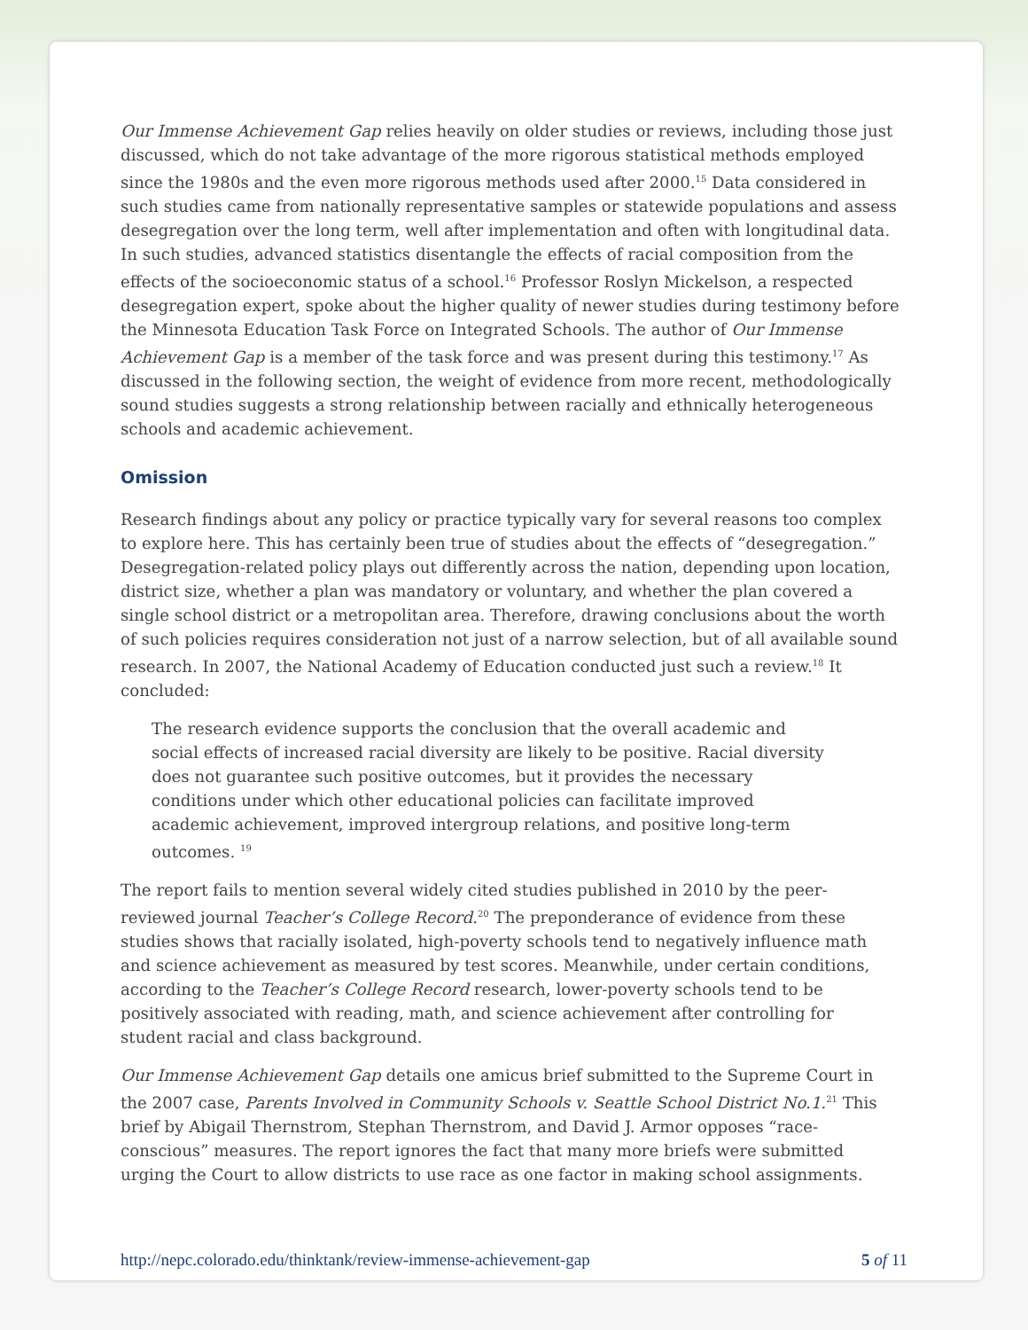Our Immense Achievement Gap relies heavily on older studies or reviews, including those just discussed, which do not take advantage of the more rigorous statistical methods employed since the 1980s and the even more rigorous methods used after 2000.<sup>15</sup> Data considered in such studies came from nationally representative samples or statewide populations and assess desegregation over the long term, well after implementation and often with longitudinal data. In such studies, advanced statistics disentangle the effects of racial composition from the effects of the socioeconomic status of a school.<sup>16</sup> Professor Roslyn Mickelson, a respected desegregation expert, spoke about the higher quality of newer studies during testimony before the Minnesota Education Task Force on Integrated Schools. The author of Our Immense Achievement Gap is a member of the task force and was present during this testimony.<sup>17</sup> As discussed in the following section, the weight of evidence from more recent, methodologically sound studies suggests a strong relationship between racially and ethnically heterogeneous schools and academic achievement.
Omission
Research findings about any policy or practice typically vary for several reasons too complex to explore here. This has certainly been true of studies about the effects of “desegregation.” Desegregation-related policy plays out differently across the nation, depending upon location, district size, whether a plan was mandatory or voluntary, and whether the plan covered a single school district or a metropolitan area. Therefore, drawing conclusions about the worth of such policies requires consideration not just of a narrow selection, but of all available sound research. In 2007, the National Academy of Education conducted just such a review.<sup>18</sup> It concluded:
The research evidence supports the conclusion that the overall academic and social effects of increased racial diversity are likely to be positive. Racial diversity does not guarantee such positive outcomes, but it provides the necessary conditions under which other educational policies can facilitate improved academic achievement, improved intergroup relations, and positive long-term outcomes. <sup>19</sup>
The report fails to mention several widely cited studies published in 2010 by the peer-reviewed journal Teacher’s College Record.<sup>20</sup> The preponderance of evidence from these studies shows that racially isolated, high-poverty schools tend to negatively influence math and science achievement as measured by test scores. Meanwhile, under certain conditions, according to the Teacher’s College Record research, lower-poverty schools tend to be positively associated with reading, math, and science achievement after controlling for student racial and class background.
Our Immense Achievement Gap details one amicus brief submitted to the Supreme Court in the 2007 case, Parents Involved in Community Schools v. Seattle School District No.1.<sup>21</sup> This brief by Abigail Thernstrom, Stephan Thernstrom, and David J. Armor opposes “race-conscious” measures. The report ignores the fact that many more briefs were submitted urging the Court to allow districts to use race as one factor in making school assignments.
http://nepc.colorado.edu/thinktank/review-immense-achievement-gap 5 of 11